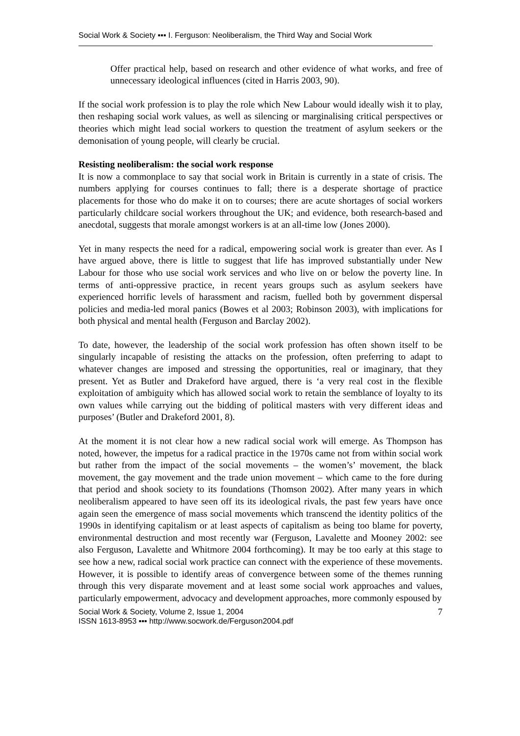Social Work & Society ▪▪▪ I. Ferguson: Neoliberalism, the Third Way and Social Work
Offer practical help, based on research and other evidence of what works, and free of unnecessary ideological influences (cited in Harris 2003, 90).
If the social work profession is to play the role which New Labour would ideally wish it to play, then reshaping social work values, as well as silencing or marginalising critical perspectives or theories which might lead social workers to question the treatment of asylum seekers or the demonisation of young people, will clearly be crucial.
Resisting neoliberalism: the social work response
It is now a commonplace to say that social work in Britain is currently in a state of crisis. The numbers applying for courses continues to fall; there is a desperate shortage of practice placements for those who do make it on to courses; there are acute shortages of social workers particularly childcare social workers throughout the UK; and evidence, both research-based and anecdotal, suggests that morale amongst workers is at an all-time low (Jones 2000).
Yet in many respects the need for a radical, empowering social work is greater than ever. As I have argued above, there is little to suggest that life has improved substantially under New Labour for those who use social work services and who live on or below the poverty line. In terms of anti-oppressive practice, in recent years groups such as asylum seekers have experienced horrific levels of harassment and racism, fuelled both by government dispersal policies and media-led moral panics (Bowes et al 2003; Robinson 2003), with implications for both physical and mental health (Ferguson and Barclay 2002).
To date, however, the leadership of the social work profession has often shown itself to be singularly incapable of resisting the attacks on the profession, often preferring to adapt to whatever changes are imposed and stressing the opportunities, real or imaginary, that they present. Yet as Butler and Drakeford have argued, there is ‘a very real cost in the flexible exploitation of ambiguity which has allowed social work to retain the semblance of loyalty to its own values while carrying out the bidding of political masters with very different ideas and purposes’ (Butler and Drakeford 2001, 8).
At the moment it is not clear how a new radical social work will emerge. As Thompson has noted, however, the impetus for a radical practice in the 1970s came not from within social work but rather from the impact of the social movements – the women’s’ movement, the black movement, the gay movement and the trade union movement – which came to the fore during that period and shook society to its foundations (Thomson 2002). After many years in which neoliberalism appeared to have seen off its its ideological rivals, the past few years have once again seen the emergence of mass social movements which transcend the identity politics of the 1990s in identifying capitalism or at least aspects of capitalism as being too blame for poverty, environmental destruction and most recently war (Ferguson, Lavalette and Mooney 2002: see also Ferguson, Lavalette and Whitmore 2004 forthcoming). It may be too early at this stage to see how a new, radical social work practice can connect with the experience of these movements. However, it is possible to identify areas of convergence between some of the themes running through this very disparate movement and at least some social work approaches and values, particularly empowerment, advocacy and development approaches, more commonly espoused by
Social Work & Society, Volume 2, Issue 1, 2004
ISSN 1613-8953 ▪▪▪ http://www.socwork.de/Ferguson2004.pdf
7